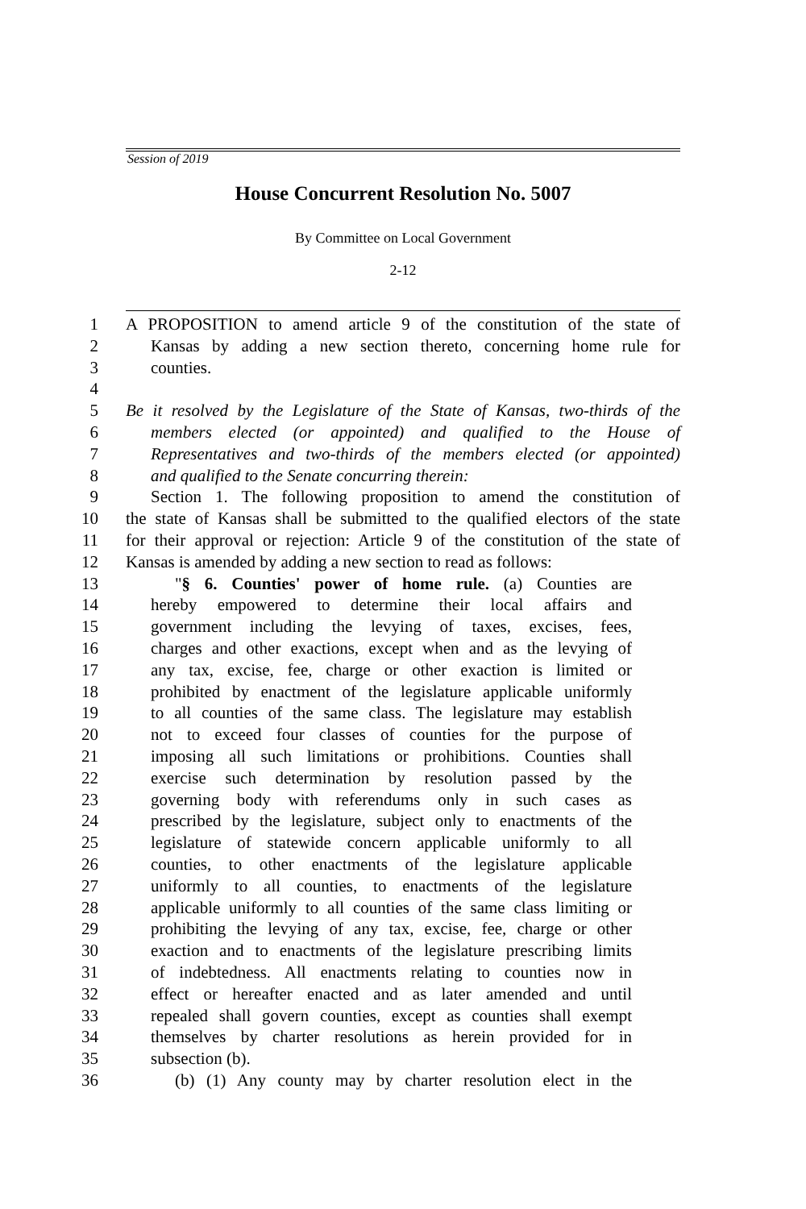Session of 2019
House Concurrent Resolution No. 5007
By Committee on Local Government
2-12
1 A PROPOSITION to amend article 9 of the constitution of the state of
2 Kansas by adding a new section thereto, concerning home rule for
3 counties.
4
5 Be it resolved by the Legislature of the State of Kansas, two-thirds of the
6 members elected (or appointed) and qualified to the House of
7 Representatives and two-thirds of the members elected (or appointed)
8 and qualified to the Senate concurring therein:
9 Section 1. The following proposition to amend the constitution of
10 the state of Kansas shall be submitted to the qualified electors of the state
11 for their approval or rejection: Article 9 of the constitution of the state of
12 Kansas is amended by adding a new section to read as follows:
13 "§ 6. Counties' power of home rule. (a) Counties are
14 hereby empowered to determine their local affairs and
15 government including the levying of taxes, excises, fees,
16 charges and other exactions, except when and as the levying of
17 any tax, excise, fee, charge or other exaction is limited or
18 prohibited by enactment of the legislature applicable uniformly
19 to all counties of the same class. The legislature may establish
20 not to exceed four classes of counties for the purpose of
21 imposing all such limitations or prohibitions. Counties shall
22 exercise such determination by resolution passed by the
23 governing body with referendums only in such cases as
24 prescribed by the legislature, subject only to enactments of the
25 legislature of statewide concern applicable uniformly to all
26 counties, to other enactments of the legislature applicable
27 uniformly to all counties, to enactments of the legislature
28 applicable uniformly to all counties of the same class limiting or
29 prohibiting the levying of any tax, excise, fee, charge or other
30 exaction and to enactments of the legislature prescribing limits
31 of indebtedness. All enactments relating to counties now in
32 effect or hereafter enacted and as later amended and until
33 repealed shall govern counties, except as counties shall exempt
34 themselves by charter resolutions as herein provided for in
35 subsection (b).
36 (b) (1) Any county may by charter resolution elect in the